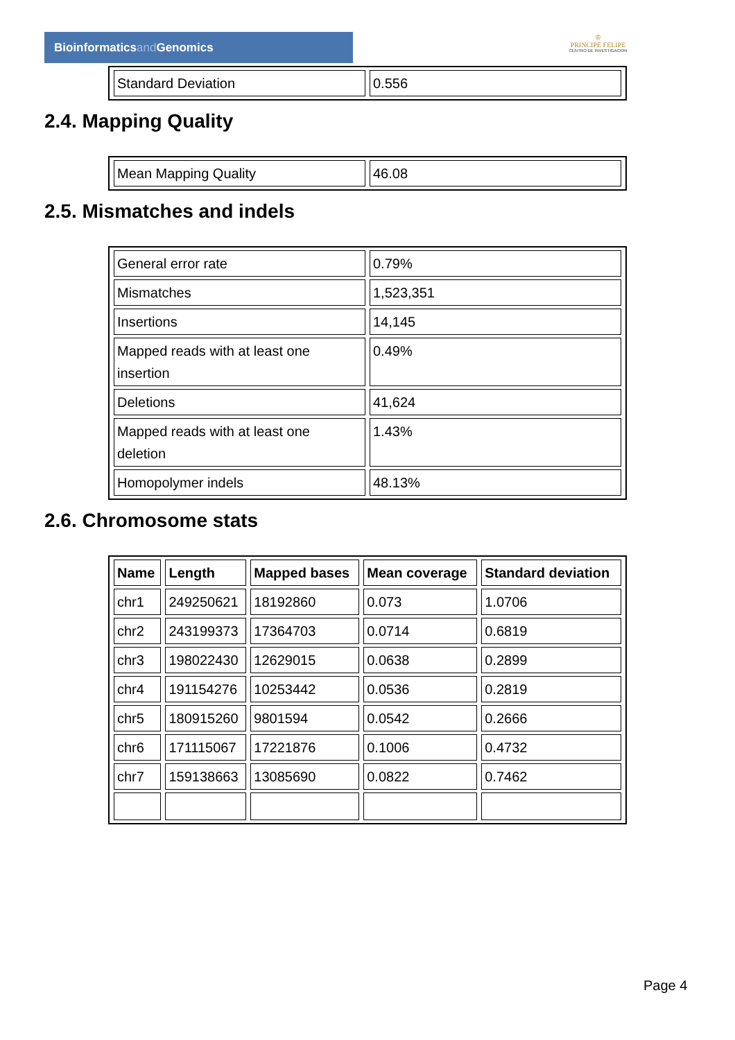Bioinformaticsand Genomics
♔
PRINCIPE FELIPE
CENTRO DE INVESTIGACION
| Standard Deviation | 0.556 |
2.4. Mapping Quality
| Mean Mapping Quality | 46.08 |
2.5. Mismatches and indels
| General error rate | 0.79% |
| Mismatches | 1,523,351 |
| Insertions | 14,145 |
| Mapped reads with at least one insertion | 0.49% |
| Deletions | 41,624 |
| Mapped reads with at least one deletion | 1.43% |
| Homopolymer indels | 48.13% |
2.6. Chromosome stats
| Name | Length | Mapped bases | Mean coverage | Standard deviation |
| --- | --- | --- | --- | --- |
| chr1 | 249250621 | 18192860 | 0.073 | 1.0706 |
| chr2 | 243199373 | 17364703 | 0.0714 | 0.6819 |
| chr3 | 198022430 | 12629015 | 0.0638 | 0.2899 |
| chr4 | 191154276 | 10253442 | 0.0536 | 0.2819 |
| chr5 | 180915260 | 9801594 | 0.0542 | 0.2666 |
| chr6 | 171115067 | 17221876 | 0.1006 | 0.4732 |
| chr7 | 159138663 | 13085690 | 0.0822 | 0.7462 |
Page 4